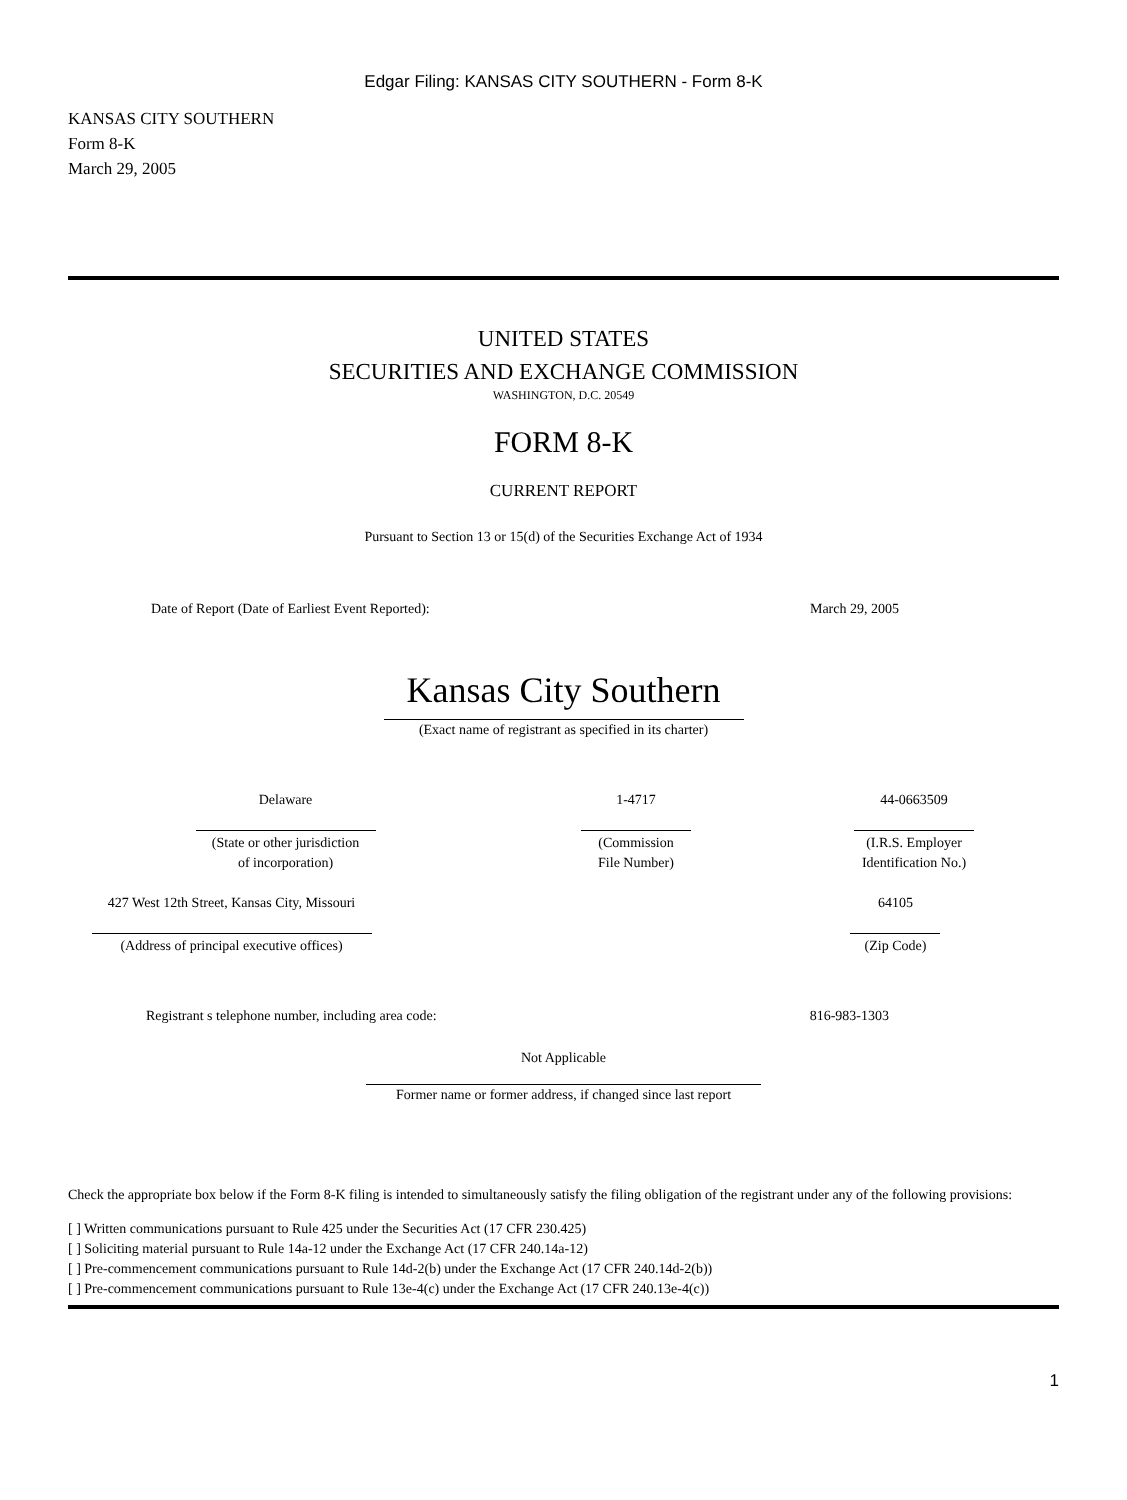Edgar Filing: KANSAS CITY SOUTHERN - Form 8-K
KANSAS CITY SOUTHERN
Form 8-K
March 29, 2005
UNITED STATES
SECURITIES AND EXCHANGE COMMISSION
WASHINGTON, D.C. 20549
FORM 8-K
CURRENT REPORT
Pursuant to Section 13 or 15(d) of the Securities Exchange Act of 1934
| Date of Report (Date of Earliest Event Reported): | March 29, 2005 |
Kansas City Southern
(Exact name of registrant as specified in its charter)
| Delaware (State or other jurisdiction of incorporation) | 1-4717 (Commission File Number) | 44-0663509 (I.R.S. Employer Identification No.) |
| 427 West 12th Street, Kansas City, Missouri (Address of principal executive offices) | | 64105 (Zip Code) |
| Registrant s telephone number, including area code: | 816-983-1303 |
Not Applicable
Former name or former address, if changed since last report
Check the appropriate box below if the Form 8-K filing is intended to simultaneously satisfy the filing obligation of the registrant under any of the following provisions:
[ ] Written communications pursuant to Rule 425 under the Securities Act (17 CFR 230.425)
[ ] Soliciting material pursuant to Rule 14a-12 under the Exchange Act (17 CFR 240.14a-12)
[ ] Pre-commencement communications pursuant to Rule 14d-2(b) under the Exchange Act (17 CFR 240.14d-2(b))
[ ] Pre-commencement communications pursuant to Rule 13e-4(c) under the Exchange Act (17 CFR 240.13e-4(c))
1